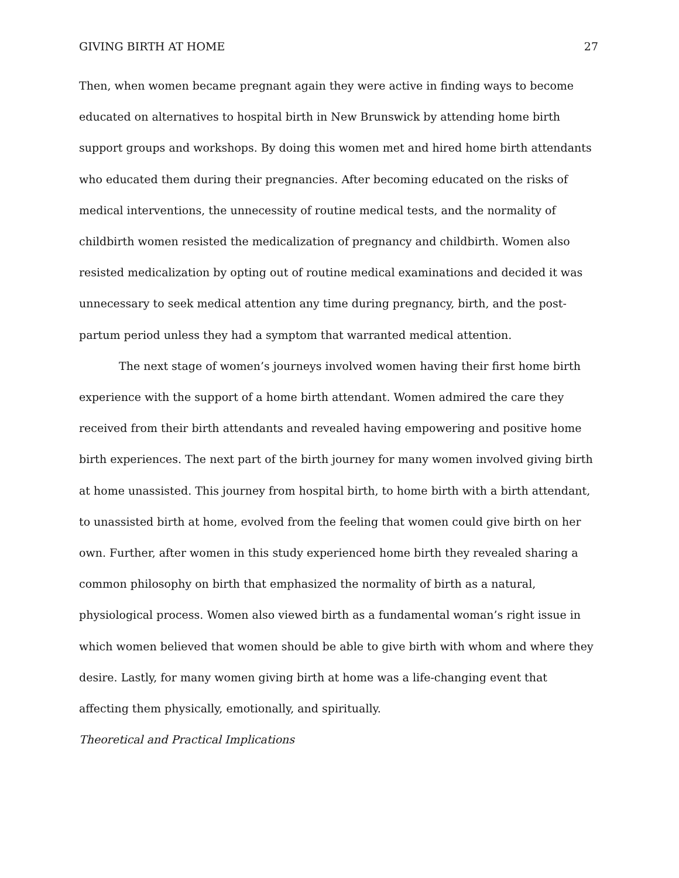GIVING BIRTH AT HOME 27
Then, when women became pregnant again they were active in finding ways to become educated on alternatives to hospital birth in New Brunswick by attending home birth support groups and workshops. By doing this women met and hired home birth attendants who educated them during their pregnancies. After becoming educated on the risks of medical interventions, the unnecessity of routine medical tests, and the normality of childbirth women resisted the medicalization of pregnancy and childbirth. Women also resisted medicalization by opting out of routine medical examinations and decided it was unnecessary to seek medical attention any time during pregnancy, birth, and the post-partum period unless they had a symptom that warranted medical attention.
The next stage of women’s journeys involved women having their first home birth experience with the support of a home birth attendant. Women admired the care they received from their birth attendants and revealed having empowering and positive home birth experiences. The next part of the birth journey for many women involved giving birth at home unassisted. This journey from hospital birth, to home birth with a birth attendant, to unassisted birth at home, evolved from the feeling that women could give birth on her own. Further, after women in this study experienced home birth they revealed sharing a common philosophy on birth that emphasized the normality of birth as a natural, physiological process. Women also viewed birth as a fundamental woman’s right issue in which women believed that women should be able to give birth with whom and where they desire. Lastly, for many women giving birth at home was a life-changing event that affecting them physically, emotionally, and spiritually.
Theoretical and Practical Implications